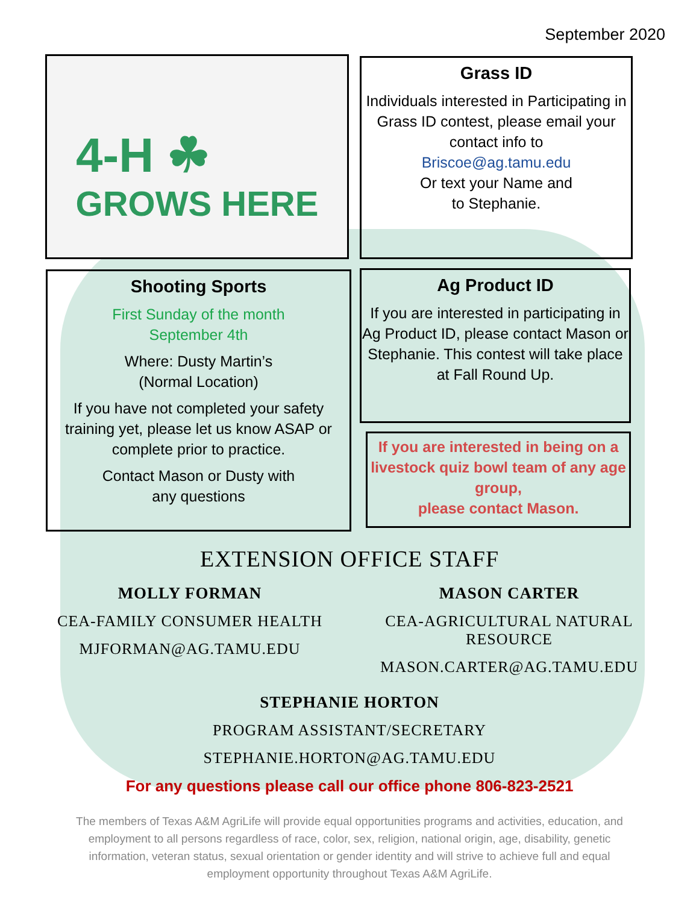September 2020
4-H ☘
GROWS HERE
Grass ID
Individuals interested in Participating in Grass ID contest, please email your contact info to
Briscoe@ag.tamu.edu
Or text your Name and
to Stephanie.
Shooting Sports
First Sunday of the month
September 4th
Where: Dusty Martin’s
(Normal Location)
If you have not completed your safety training yet, please let us know ASAP or complete prior to practice.
Contact Mason or Dusty with
any questions
Ag Product ID
If you are interested in participating in Ag Product ID, please contact Mason or Stephanie. This contest will take place at Fall Round Up.
If you are interested in being on a livestock quiz bowl team of any age group,
please contact Mason.
EXTENSION OFFICE STAFF
MOLLY FORMAN
CEA-FAMILY CONSUMER HEALTH
MJFORMAN@AG.TAMU.EDU
MASON CARTER
CEA-AGRICULTURAL NATURAL RESOURCE
MASON.CARTER@AG.TAMU.EDU
STEPHANIE HORTON
PROGRAM ASSISTANT/SECRETARY
STEPHANIE.HORTON@AG.TAMU.EDU
For any questions please call our office phone 806-823-2521
The members of Texas A&M AgriLife will provide equal opportunities programs and activities, education, and employment to all persons regardless of race, color, sex, religion, national origin, age, disability, genetic information, veteran status, sexual orientation or gender identity and will strive to achieve full and equal employment opportunity throughout Texas A&M AgriLife.